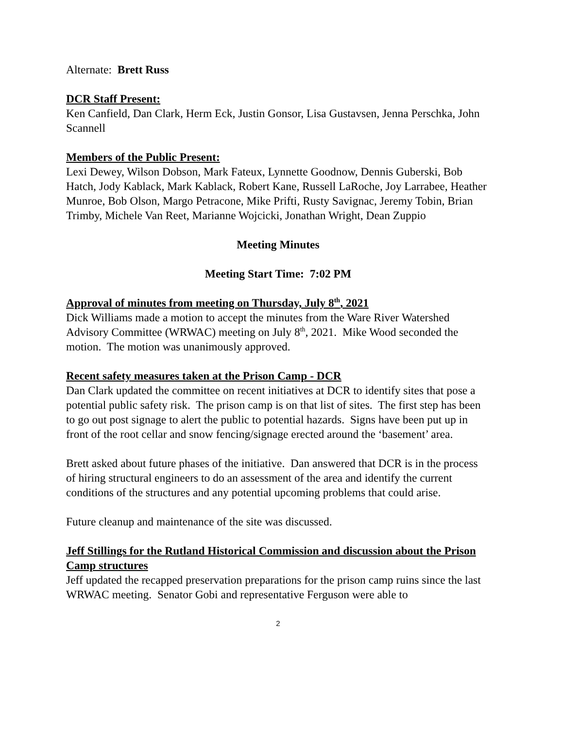Alternate: Brett Russ
DCR Staff Present:
Ken Canfield, Dan Clark, Herm Eck, Justin Gonsor, Lisa Gustavsen, Jenna Perschka, John Scannell
Members of the Public Present:
Lexi Dewey, Wilson Dobson, Mark Fateux, Lynnette Goodnow, Dennis Guberski, Bob Hatch, Jody Kablack, Mark Kablack, Robert Kane, Russell LaRoche, Joy Larrabee, Heather Munroe, Bob Olson, Margo Petracone, Mike Prifti, Rusty Savignac, Jeremy Tobin, Brian Trimby, Michele Van Reet, Marianne Wojcicki, Jonathan Wright, Dean Zuppio
Meeting Minutes
Meeting Start Time: 7:02 PM
Approval of minutes from meeting on Thursday, July 8<sup>th</sup>, 2021
Dick Williams made a motion to accept the minutes from the Ware River Watershed Advisory Committee (WRWAC) meeting on July 8<sup>th</sup>, 2021. Mike Wood seconded the motion. The motion was unanimously approved.
Recent safety measures taken at the Prison Camp - DCR
Dan Clark updated the committee on recent initiatives at DCR to identify sites that pose a potential public safety risk. The prison camp is on that list of sites. The first step has been to go out post signage to alert the public to potential hazards. Signs have been put up in front of the root cellar and snow fencing/signage erected around the ‘basement’ area.
Brett asked about future phases of the initiative. Dan answered that DCR is in the process of hiring structural engineers to do an assessment of the area and identify the current conditions of the structures and any potential upcoming problems that could arise.
Future cleanup and maintenance of the site was discussed.
Jeff Stillings for the Rutland Historical Commission and discussion about the Prison Camp structures
Jeff updated the recapped preservation preparations for the prison camp ruins since the last WRWAC meeting. Senator Gobi and representative Ferguson were able to
2